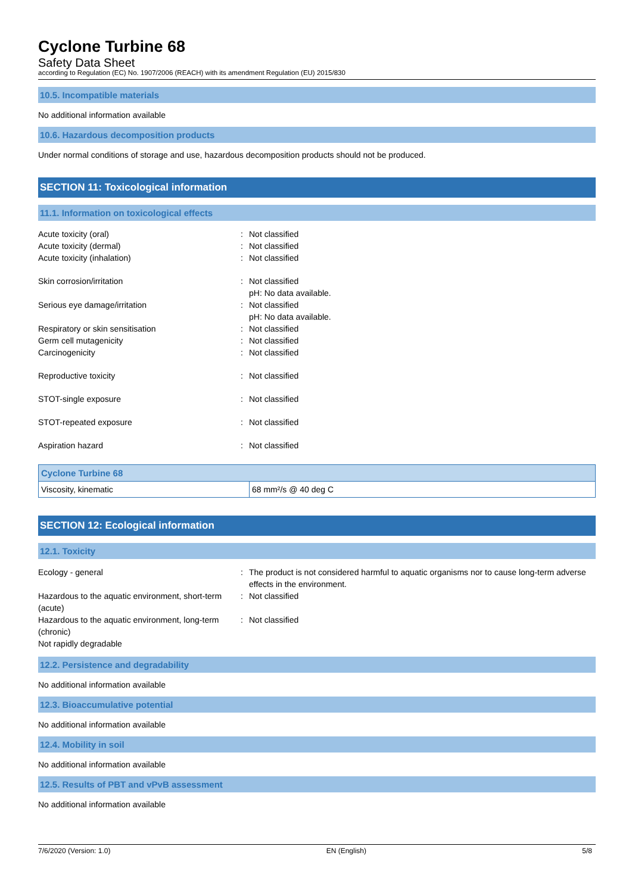Cyclone Turbine 68
Safety Data Sheet
according to Regulation (EC) No. 1907/2006 (REACH) with its amendment Regulation (EU) 2015/830
10.5. Incompatible materials
No additional information available
10.6. Hazardous decomposition products
Under normal conditions of storage and use, hazardous decomposition products should not be produced.
SECTION 11: Toxicological information
11.1. Information on toxicological effects
Acute toxicity (oral) : Not classified
Acute toxicity (dermal) : Not classified
Acute toxicity (inhalation) : Not classified
Skin corrosion/irritation : Not classified
pH: No data available.
Serious eye damage/irritation : Not classified
pH: No data available.
Respiratory or skin sensitisation : Not classified
Germ cell mutagenicity : Not classified
Carcinogenicity : Not classified
Reproductive toxicity : Not classified
STOT-single exposure : Not classified
STOT-repeated exposure : Not classified
Aspiration hazard : Not classified
| Cyclone Turbine 68 | |
| --- | --- |
| Viscosity, kinematic | 68 mm²/s @ 40 deg C |
SECTION 12: Ecological information
12.1. Toxicity
Ecology - general : The product is not considered harmful to aquatic organisms nor to cause long-term adverse effects in the environment.
Hazardous to the aquatic environment, short-term (acute)
: Not classified
Hazardous to the aquatic environment, long-term (chronic)
: Not classified
Not rapidly degradable
12.2. Persistence and degradability
No additional information available
12.3. Bioaccumulative potential
No additional information available
12.4. Mobility in soil
No additional information available
12.5. Results of PBT and vPvB assessment
No additional information available
7/6/2020 (Version: 1.0) EN (English) 5/8